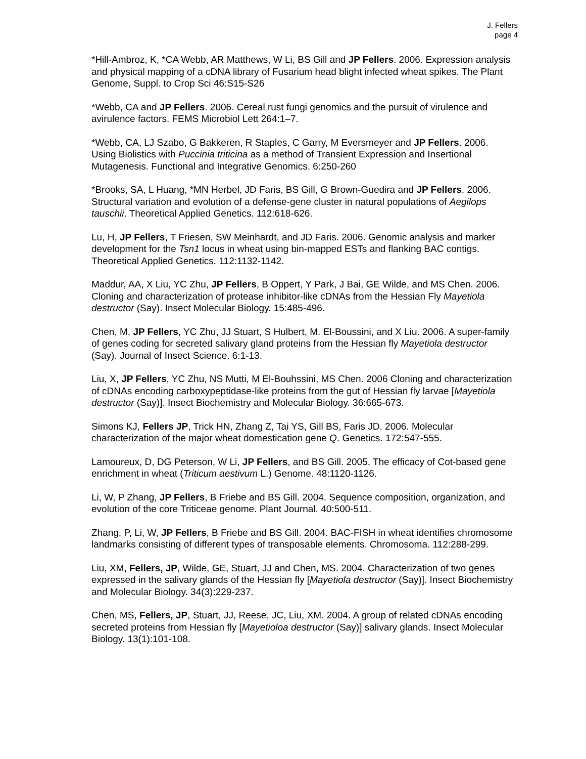J. Fellers
page 4
*Hill-Ambroz, K, *CA Webb, AR Matthews, W Li, BS Gill and JP Fellers. 2006. Expression analysis and physical mapping of a cDNA library of Fusarium head blight infected wheat spikes. The Plant Genome, Suppl. to Crop Sci 46:S15-S26
*Webb, CA and JP Fellers. 2006. Cereal rust fungi genomics and the pursuit of virulence and avirulence factors. FEMS Microbiol Lett 264:1–7.
*Webb, CA, LJ Szabo, G Bakkeren, R Staples, C Garry, M Eversmeyer and JP Fellers. 2006. Using Biolistics with Puccinia triticina as a method of Transient Expression and Insertional Mutagenesis. Functional and Integrative Genomics. 6:250-260
*Brooks, SA, L Huang, *MN Herbel, JD Faris, BS Gill, G Brown-Guedira and JP Fellers. 2006. Structural variation and evolution of a defense-gene cluster in natural populations of Aegilops tauschii. Theoretical Applied Genetics. 112:618-626.
Lu, H, JP Fellers, T Friesen, SW Meinhardt, and JD Faris. 2006. Genomic analysis and marker development for the Tsn1 locus in wheat using bin-mapped ESTs and flanking BAC contigs. Theoretical Applied Genetics. 112:1132-1142.
Maddur, AA, X Liu, YC Zhu, JP Fellers, B Oppert, Y Park, J Bai, GE Wilde, and MS Chen. 2006. Cloning and characterization of protease inhibitor-like cDNAs from the Hessian Fly Mayetiola destructor (Say). Insect Molecular Biology. 15:485-496.
Chen, M, JP Fellers, YC Zhu, JJ Stuart, S Hulbert, M. El-Boussini, and X Liu. 2006. A super-family of genes coding for secreted salivary gland proteins from the Hessian fly Mayetiola destructor (Say). Journal of Insect Science. 6:1-13.
Liu, X, JP Fellers, YC Zhu, NS Mutti, M El-Bouhssini, MS Chen. 2006 Cloning and characterization of cDNAs encoding carboxypeptidase-like proteins from the gut of Hessian fly larvae [Mayetiola destructor (Say)]. Insect Biochemistry and Molecular Biology. 36:665-673.
Simons KJ, Fellers JP, Trick HN, Zhang Z, Tai YS, Gill BS, Faris JD. 2006. Molecular characterization of the major wheat domestication gene Q. Genetics. 172:547-555.
Lamoureux, D, DG Peterson, W Li, JP Fellers, and BS Gill. 2005. The efficacy of Cot-based gene enrichment in wheat (Triticum aestivum L.) Genome. 48:1120-1126.
Li, W, P Zhang, JP Fellers, B Friebe and BS Gill. 2004. Sequence composition, organization, and evolution of the core Triticeae genome. Plant Journal. 40:500-511.
Zhang, P, Li, W, JP Fellers, B Friebe and BS Gill. 2004. BAC-FISH in wheat identifies chromosome landmarks consisting of different types of transposable elements. Chromosoma. 112:288-299.
Liu, XM, Fellers, JP, Wilde, GE, Stuart, JJ and Chen, MS. 2004. Characterization of two genes expressed in the salivary glands of the Hessian fly [Mayetiola destructor (Say)]. Insect Biochemistry and Molecular Biology. 34(3):229-237.
Chen, MS, Fellers, JP, Stuart, JJ, Reese, JC, Liu, XM. 2004. A group of related cDNAs encoding secreted proteins from Hessian fly [Mayetioloa destructor (Say)] salivary glands. Insect Molecular Biology. 13(1):101-108.